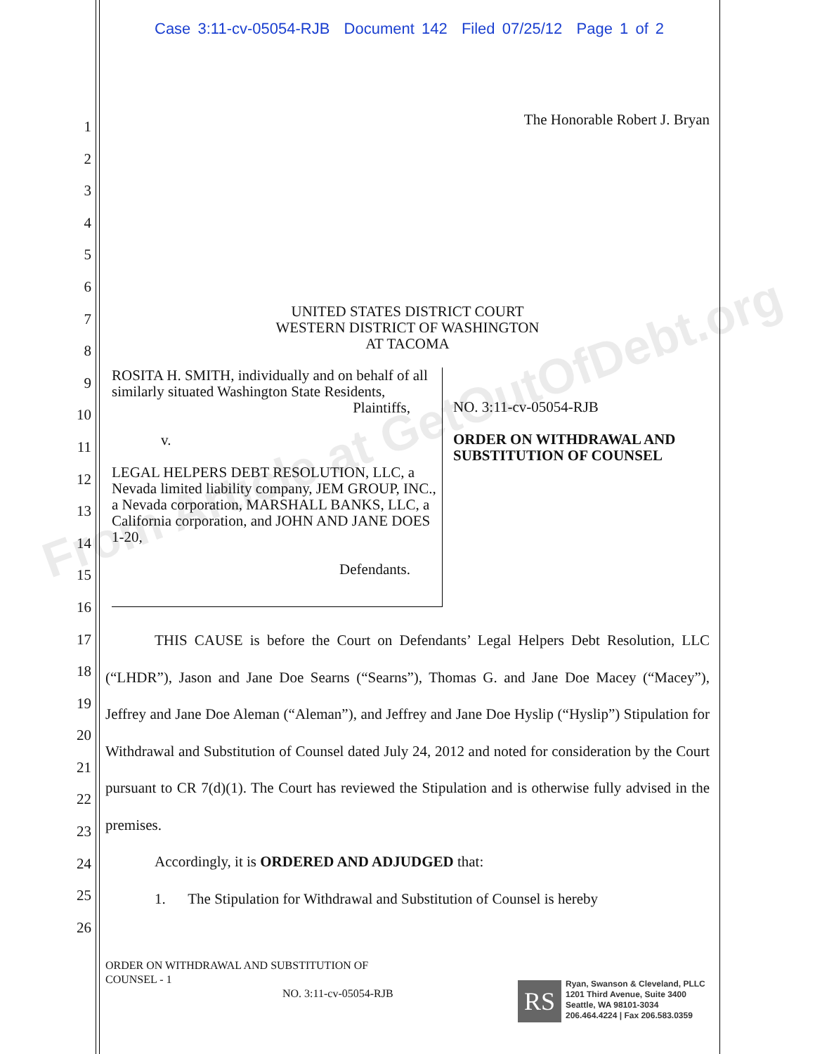Case 3:11-cv-05054-RJB Document 142 Filed 07/25/12 Page 1 of 2
1
2
3
4
5
6
7
8
9
10
11
12
13
14
15
16
17
18
19
20
21
22
23
24
25
26
The Honorable Robert J. Bryan
UNITED STATES DISTRICT COURT
WESTERN DISTRICT OF WASHINGTON
AT TACOMA
ROSITA H. SMITH, individually and on behalf of all similarly situated Washington State Residents,
Plaintiffs,
v.
LEGAL HELPERS DEBT RESOLUTION, LLC, a Nevada limited liability company, JEM GROUP, INC., a Nevada corporation, MARSHALL BANKS, LLC, a California corporation, and JOHN AND JANE DOES 1-20,
Defendants.
NO. 3:11-cv-05054-RJB
ORDER ON WITHDRAWAL AND
SUBSTITUTION OF COUNSEL
THIS CAUSE is before the Court on Defendants’ Legal Helpers Debt Resolution, LLC (“LHDR”), Jason and Jane Doe Searns (“Searns”), Thomas G. and Jane Doe Macey (“Macey”), Jeffrey and Jane Doe Aleman (“Aleman”), and Jeffrey and Jane Doe Hyslip (“Hyslip”) Stipulation for Withdrawal and Substitution of Counsel dated July 24, 2012 and noted for consideration by the Court pursuant to CR 7(d)(1). The Court has reviewed the Stipulation and is otherwise fully advised in the premises.
Accordingly, it is ORDERED AND ADJUDGED that:
1. The Stipulation for Withdrawal and Substitution of Counsel is hereby
ORDER ON WITHDRAWAL AND SUBSTITUTION OF
COUNSEL - 1
NO. 3:11-cv-05054-RJB RS
Ryan, Swanson & Cleveland, PLLC
1201 Third Avenue, Suite 3400
Seattle, WA 98101-3034
206.464.4224 | Fax 206.583.0359
From Article at GetOutOfDebt.org